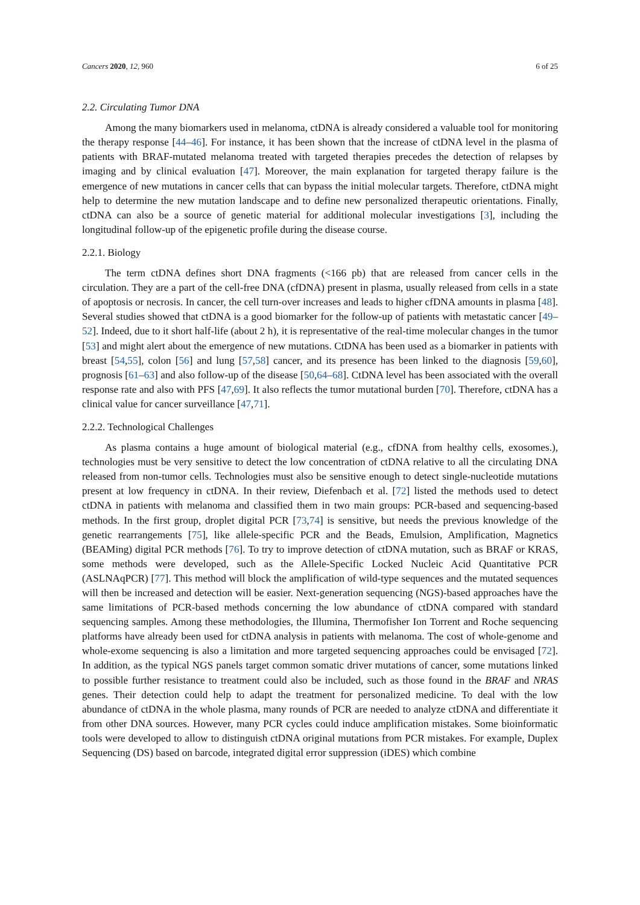Cancers 2020, 12, 960 6 of 25
2.2. Circulating Tumor DNA
Among the many biomarkers used in melanoma, ctDNA is already considered a valuable tool for monitoring the therapy response [44–46]. For instance, it has been shown that the increase of ctDNA level in the plasma of patients with BRAF-mutated melanoma treated with targeted therapies precedes the detection of relapses by imaging and by clinical evaluation [47]. Moreover, the main explanation for targeted therapy failure is the emergence of new mutations in cancer cells that can bypass the initial molecular targets. Therefore, ctDNA might help to determine the new mutation landscape and to define new personalized therapeutic orientations. Finally, ctDNA can also be a source of genetic material for additional molecular investigations [3], including the longitudinal follow-up of the epigenetic profile during the disease course.
2.2.1. Biology
The term ctDNA defines short DNA fragments (<166 pb) that are released from cancer cells in the circulation. They are a part of the cell-free DNA (cfDNA) present in plasma, usually released from cells in a state of apoptosis or necrosis. In cancer, the cell turn-over increases and leads to higher cfDNA amounts in plasma [48]. Several studies showed that ctDNA is a good biomarker for the follow-up of patients with metastatic cancer [49–52]. Indeed, due to it short half-life (about 2 h), it is representative of the real-time molecular changes in the tumor [53] and might alert about the emergence of new mutations. CtDNA has been used as a biomarker in patients with breast [54,55], colon [56] and lung [57,58] cancer, and its presence has been linked to the diagnosis [59,60], prognosis [61–63] and also follow-up of the disease [50,64–68]. CtDNA level has been associated with the overall response rate and also with PFS [47,69]. It also reflects the tumor mutational burden [70]. Therefore, ctDNA has a clinical value for cancer surveillance [47,71].
2.2.2. Technological Challenges
As plasma contains a huge amount of biological material (e.g., cfDNA from healthy cells, exosomes.), technologies must be very sensitive to detect the low concentration of ctDNA relative to all the circulating DNA released from non-tumor cells. Technologies must also be sensitive enough to detect single-nucleotide mutations present at low frequency in ctDNA. In their review, Diefenbach et al. [72] listed the methods used to detect ctDNA in patients with melanoma and classified them in two main groups: PCR-based and sequencing-based methods. In the first group, droplet digital PCR [73,74] is sensitive, but needs the previous knowledge of the genetic rearrangements [75], like allele-specific PCR and the Beads, Emulsion, Amplification, Magnetics (BEAMing) digital PCR methods [76]. To try to improve detection of ctDNA mutation, such as BRAF or KRAS, some methods were developed, such as the Allele-Specific Locked Nucleic Acid Quantitative PCR (ASLNAqPCR) [77]. This method will block the amplification of wild-type sequences and the mutated sequences will then be increased and detection will be easier. Next-generation sequencing (NGS)-based approaches have the same limitations of PCR-based methods concerning the low abundance of ctDNA compared with standard sequencing samples. Among these methodologies, the Illumina, Thermofisher Ion Torrent and Roche sequencing platforms have already been used for ctDNA analysis in patients with melanoma. The cost of whole-genome and whole-exome sequencing is also a limitation and more targeted sequencing approaches could be envisaged [72]. In addition, as the typical NGS panels target common somatic driver mutations of cancer, some mutations linked to possible further resistance to treatment could also be included, such as those found in the BRAF and NRAS genes. Their detection could help to adapt the treatment for personalized medicine. To deal with the low abundance of ctDNA in the whole plasma, many rounds of PCR are needed to analyze ctDNA and differentiate it from other DNA sources. However, many PCR cycles could induce amplification mistakes. Some bioinformatic tools were developed to allow to distinguish ctDNA original mutations from PCR mistakes. For example, Duplex Sequencing (DS) based on barcode, integrated digital error suppression (iDES) which combine